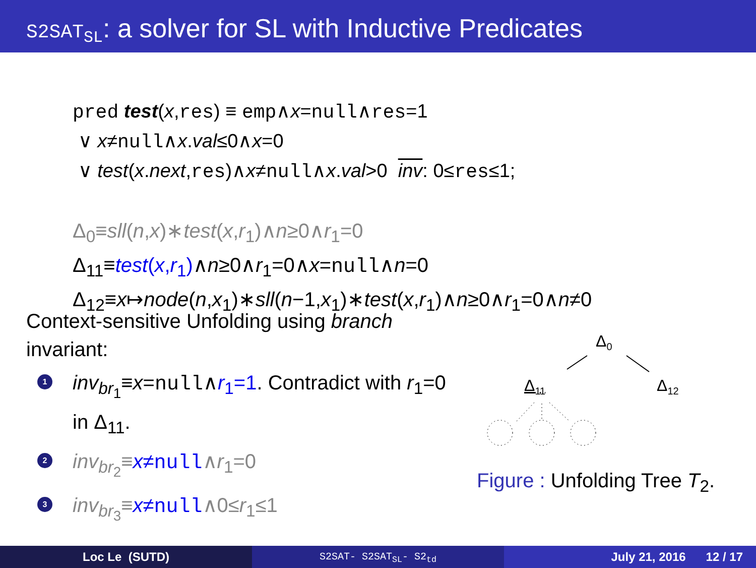S2SAT<sub>SL</sub>: a solver for SL with Inductive Predicates
pred test(x,res) ≡ emp∧x=null∧res=1
∨ x≠null∧x.val≤0∧x=0
∨ test(x.next,res)∧x≠null∧x.val>0 inv: 0≤res≤1;
Δ<sub>0</sub>≡sll(n,x)∗test(x,r<sub>1</sub>)∧n≥0∧r<sub>1</sub>=0
Δ<sub>11</sub>≡test(x,r<sub>1</sub>)∧n≥0∧r<sub>1</sub>=0∧x=null∧n=0
Δ<sub>12</sub>≡x↦node(n,x<sub>1</sub>)∗sll(n−1,x<sub>1</sub>)∗test(x,r<sub>1</sub>)∧n≥0∧r<sub>1</sub>=0∧n≠0
Context-sensitive Unfolding using branch invariant:
1
inv<sub>br<sub>1</sub></sub>≡x=null∧r<sub>1</sub>=1. Contradict with r<sub>1</sub>=0 in Δ<sub>11</sub>.
2
inv<sub>br<sub>2</sub></sub>≡x≠null∧r<sub>1</sub>=0
3
inv<sub>br<sub>3</sub></sub>≡x≠null∧0≤r<sub>1</sub>≤1
Δ<sub>0</sub>
Δ<sub>11</sub> Δ<sub>12</sub>
Figure : Unfolding Tree T<sub>2</sub>.
Loc Le (SUTD)
S2SAT- S2SAT<sub>SL</sub>- S2<sub>td</sub>
July 21, 2016 12 / 17